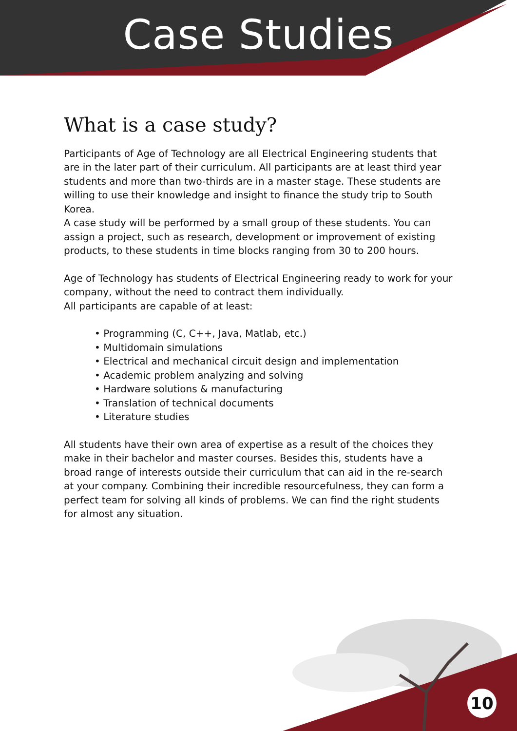Case Studies
What is a case study?
Participants of Age of Technology are all Electrical Engineering students that are in the later part of their curriculum. All participants are at least third year students and more than two-thirds are in a master stage. These students are willing to use their knowledge and insight to finance the study trip to South Korea.
A case study will be performed by a small group of these students. You can assign a project, such as research, development or improvement of existing products, to these students in time blocks ranging from 30 to 200 hours.
Age of Technology has students of Electrical Engineering ready to work for your company, without the need to contract them individually.
All participants are capable of at least:
• Programming (C, C++, Java, Matlab, etc.)
• Multidomain simulations
• Electrical and mechanical circuit design and implementation
• Academic problem analyzing and solving
• Hardware solutions & manufacturing
• Translation of technical documents
• Literature studies
All students have their own area of expertise as a result of the choices they make in their bachelor and master courses. Besides this, students have a broad range of interests outside their curriculum that can aid in the re-search at your company. Combining their incredible resourcefulness, they can form a perfect team for solving all kinds of problems. We can find the right students for almost any situation.
10